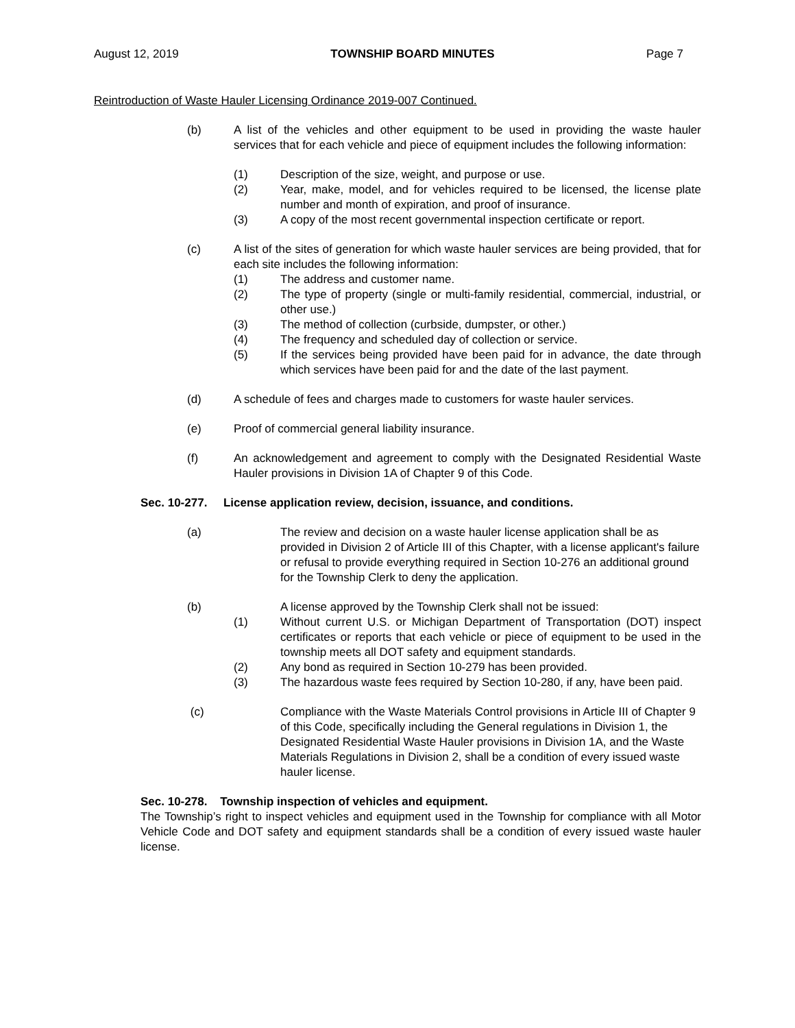August 12, 2019 TOWNSHIP BOARD MINUTES Page 7
Reintroduction of Waste Hauler Licensing Ordinance 2019-007 Continued.
(b) A list of the vehicles and other equipment to be used in providing the waste hauler services that for each vehicle and piece of equipment includes the following information:
(1) Description of the size, weight, and purpose or use.
(2) Year, make, model, and for vehicles required to be licensed, the license plate number and month of expiration, and proof of insurance.
(3) A copy of the most recent governmental inspection certificate or report.
(c) A list of the sites of generation for which waste hauler services are being provided, that for each site includes the following information:
(1) The address and customer name.
(2) The type of property (single or multi-family residential, commercial, industrial, or other use.)
(3) The method of collection (curbside, dumpster, or other.)
(4) The frequency and scheduled day of collection or service.
(5) If the services being provided have been paid for in advance, the date through which services have been paid for and the date of the last payment.
(d) A schedule of fees and charges made to customers for waste hauler services.
(e) Proof of commercial general liability insurance.
(f) An acknowledgement and agreement to comply with the Designated Residential Waste Hauler provisions in Division 1A of Chapter 9 of this Code.
Sec. 10-277. License application review, decision, issuance, and conditions.
(a) The review and decision on a waste hauler license application shall be as provided in Division 2 of Article III of this Chapter, with a license applicant's failure or refusal to provide everything required in Section 10-276 an additional ground for the Township Clerk to deny the application.
(b) A license approved by the Township Clerk shall not be issued:
(1) Without current U.S. or Michigan Department of Transportation (DOT) inspect certificates or reports that each vehicle or piece of equipment to be used in the township meets all DOT safety and equipment standards.
(2) Any bond as required in Section 10-279 has been provided.
(3) The hazardous waste fees required by Section 10-280, if any, have been paid.
(c) Compliance with the Waste Materials Control provisions in Article III of Chapter 9 of this Code, specifically including the General regulations in Division 1, the Designated Residential Waste Hauler provisions in Division 1A, and the Waste Materials Regulations in Division 2, shall be a condition of every issued waste hauler license.
Sec. 10-278. Township inspection of vehicles and equipment.
The Township’s right to inspect vehicles and equipment used in the Township for compliance with all Motor Vehicle Code and DOT safety and equipment standards shall be a condition of every issued waste hauler license.